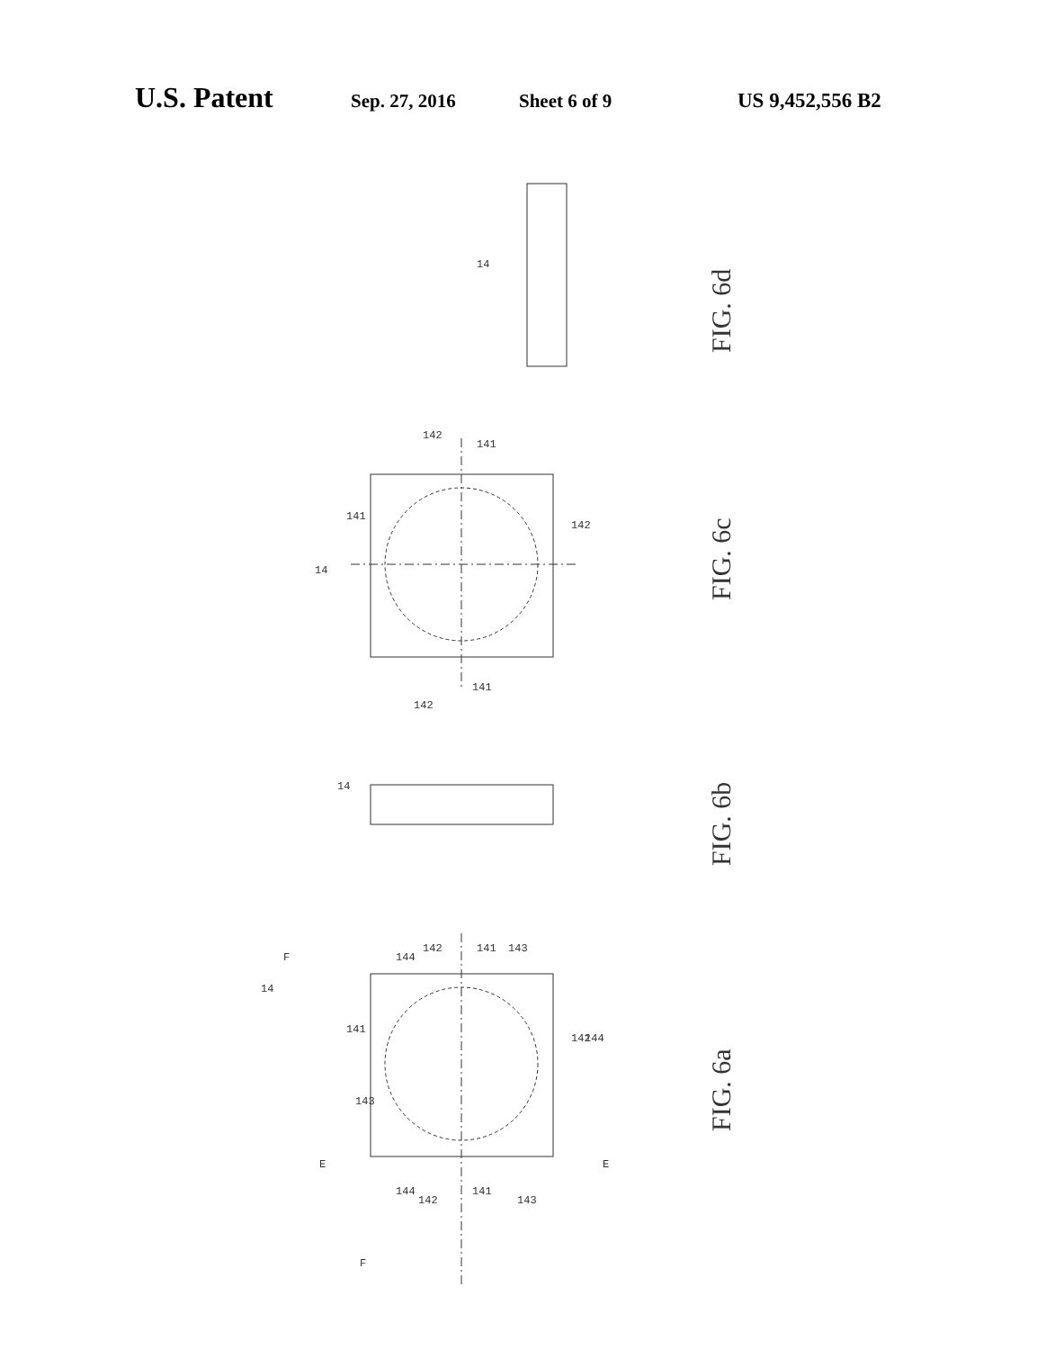U.S. Patent Sep. 27, 2016 Sheet 6 of 9 US 9,452,556 B2
FIG. 6d
FIG. 6c
FIG. 6b
FIG. 6a
14
14
142
141
141
142
142
141
14
14
F
144
142
141
143
141
142
144
143
E
E
144
142
141
143
F